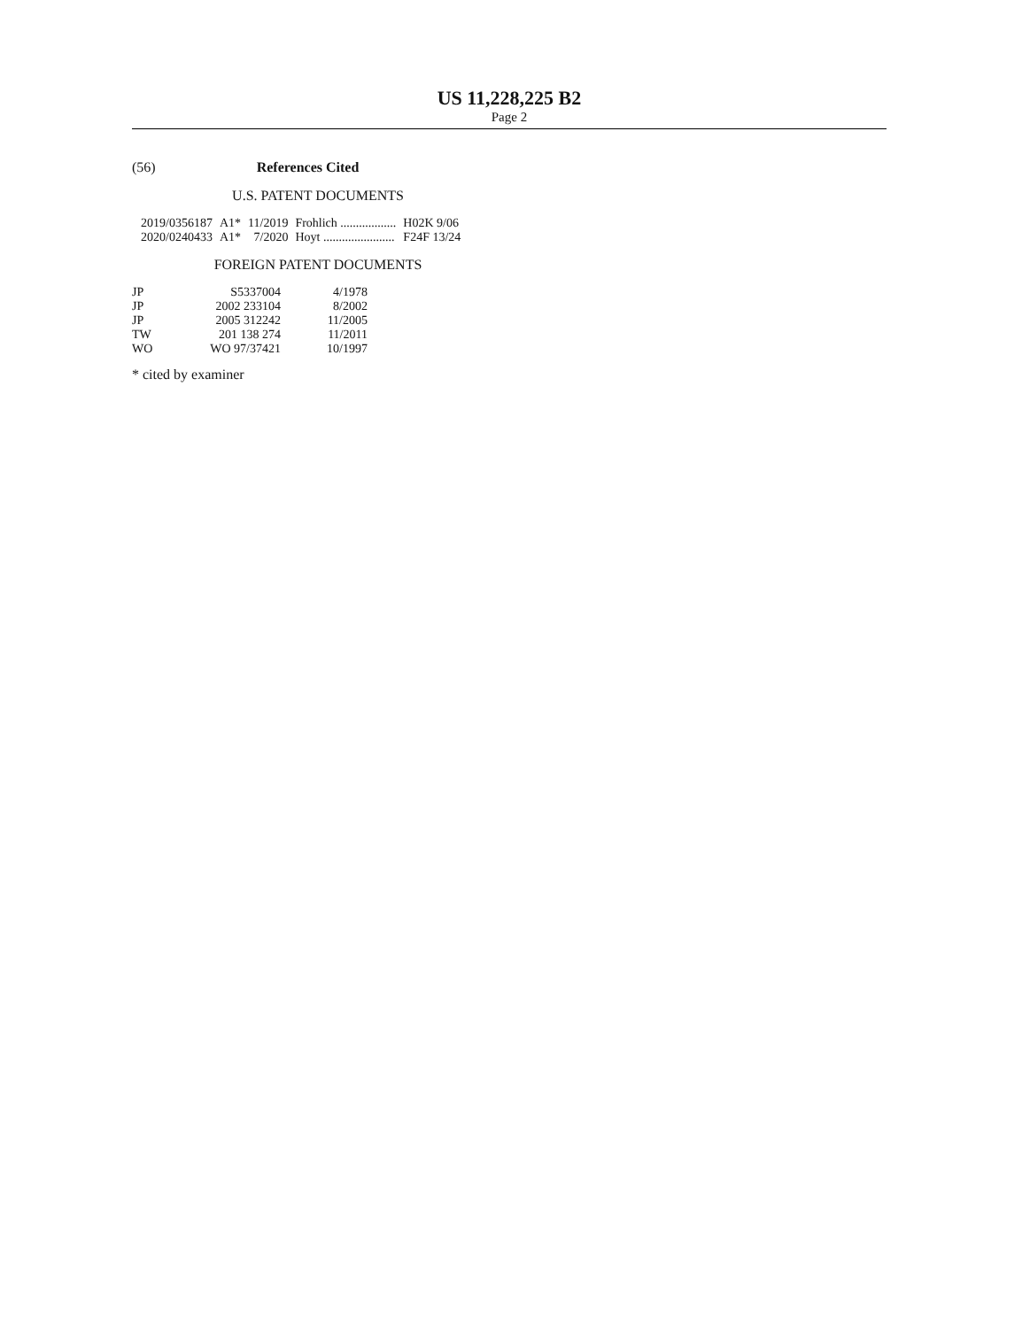US 11,228,225 B2
Page 2
(56) References Cited
U.S. PATENT DOCUMENTS
| 2019/0356187 | A1* | 11/2019 | Frohlich .................. | H02K 9/06 |
| 2020/0240433 | A1* | 7/2020 | Hoyt ....................... | F24F 13/24 |
FOREIGN PATENT DOCUMENTS
| JP | S5337004 | 4/1978 |
| JP | 2002 233104 | 8/2002 |
| JP | 2005 312242 | 11/2005 |
| TW | 201 138 274 | 11/2011 |
| WO | WO 97/37421 | 10/1997 |
* cited by examiner